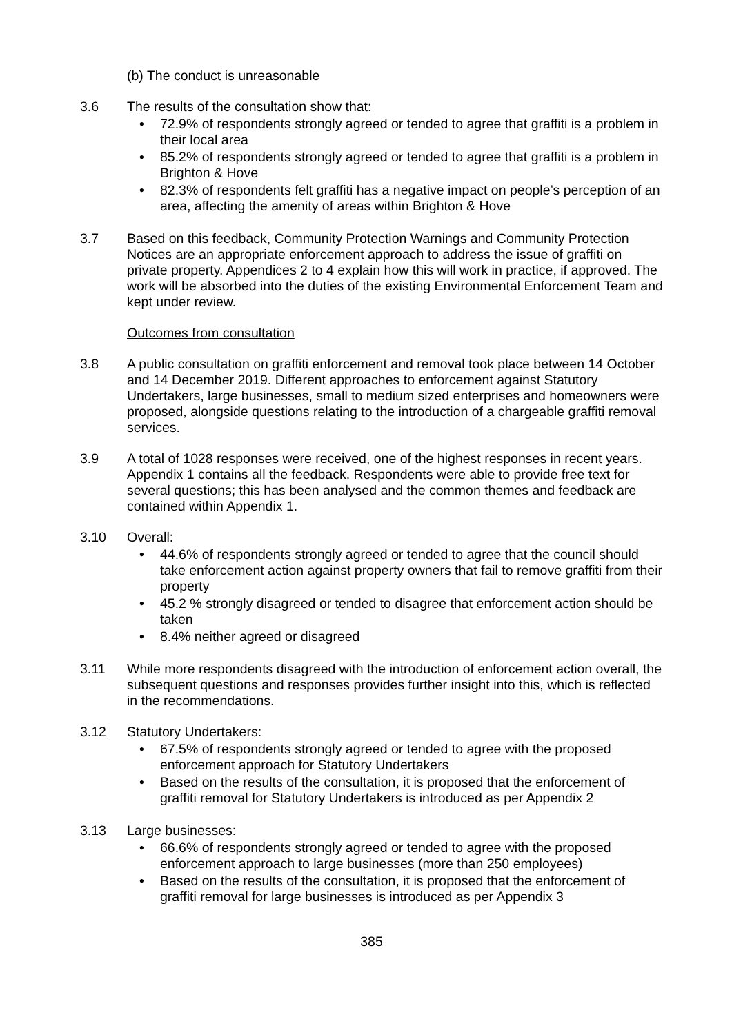(b) The conduct is unreasonable
3.6 The results of the consultation show that:
72.9% of respondents strongly agreed or tended to agree that graffiti is a problem in their local area
85.2% of respondents strongly agreed or tended to agree that graffiti is a problem in Brighton & Hove
82.3% of respondents felt graffiti has a negative impact on people’s perception of an area, affecting the amenity of areas within Brighton & Hove
3.7 Based on this feedback, Community Protection Warnings and Community Protection Notices are an appropriate enforcement approach to address the issue of graffiti on private property. Appendices 2 to 4 explain how this will work in practice, if approved. The work will be absorbed into the duties of the existing Environmental Enforcement Team and kept under review.
Outcomes from consultation
3.8 A public consultation on graffiti enforcement and removal took place between 14 October and 14 December 2019. Different approaches to enforcement against Statutory Undertakers, large businesses, small to medium sized enterprises and homeowners were proposed, alongside questions relating to the introduction of a chargeable graffiti removal services.
3.9 A total of 1028 responses were received, one of the highest responses in recent years. Appendix 1 contains all the feedback. Respondents were able to provide free text for several questions; this has been analysed and the common themes and feedback are contained within Appendix 1.
3.10 Overall:
44.6% of respondents strongly agreed or tended to agree that the council should take enforcement action against property owners that fail to remove graffiti from their property
45.2 % strongly disagreed or tended to disagree that enforcement action should be taken
8.4% neither agreed or disagreed
3.11 While more respondents disagreed with the introduction of enforcement action overall, the subsequent questions and responses provides further insight into this, which is reflected in the recommendations.
3.12 Statutory Undertakers:
67.5% of respondents strongly agreed or tended to agree with the proposed enforcement approach for Statutory Undertakers
Based on the results of the consultation, it is proposed that the enforcement of graffiti removal for Statutory Undertakers is introduced as per Appendix 2
3.13 Large businesses:
66.6% of respondents strongly agreed or tended to agree with the proposed enforcement approach to large businesses (more than 250 employees)
Based on the results of the consultation, it is proposed that the enforcement of graffiti removal for large businesses is introduced as per Appendix 3
385